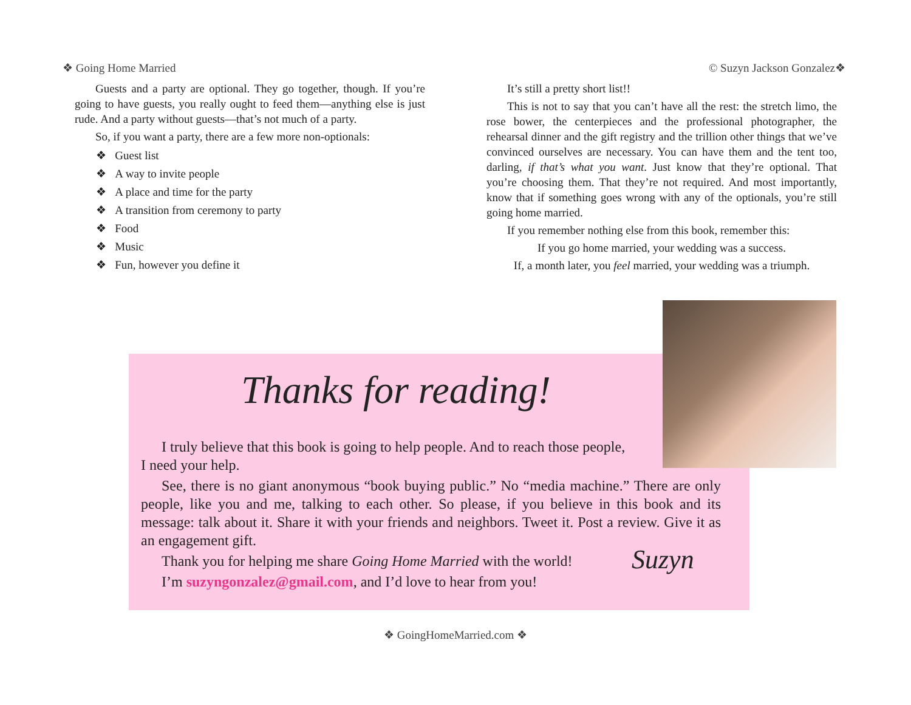❖ Going Home Married © Suzyn Jackson Gonzalez❖
Guests and a party are optional. They go together, though. If you’re going to have guests, you really ought to feed them—anything else is just rude. And a party without guests—that’s not much of a party.
So, if you want a party, there are a few more non-optionals:
❖ Guest list
❖ A way to invite people
❖ A place and time for the party
❖ A transition from ceremony to party
❖ Food
❖ Music
❖ Fun, however you define it
It’s still a pretty short list!!
This is not to say that you can’t have all the rest: the stretch limo, the rose bower, the centerpieces and the professional photographer, the rehearsal dinner and the gift registry and the trillion other things that we’ve convinced ourselves are necessary. You can have them and the tent too, darling, if that’s what you want. Just know that they’re optional. That you’re choosing them. That they’re not required. And most importantly, know that if something goes wrong with any of the optionals, you’re still going home married.
If you remember nothing else from this book, remember this:
If you go home married, your wedding was a success.
If, a month later, you feel married, your wedding was a triumph.
Thanks for reading!
I truly believe that this book is going to help people. And to reach those people,
I need your help.
See, there is no giant anonymous “book buying public.” No “media machine.” There are only people, like you and me, talking to each other. So please, if you believe in this book and its message: talk about it. Share it with your friends and neighbors. Tweet it. Post a review. Give it as an engagement gift.
Thank you for helping me share Going Home Married with the world!
I’m suzyngonzalez@gmail.com, and I’d love to hear from you!
Suzyn
❖ GoingHomeMarried.com ❖